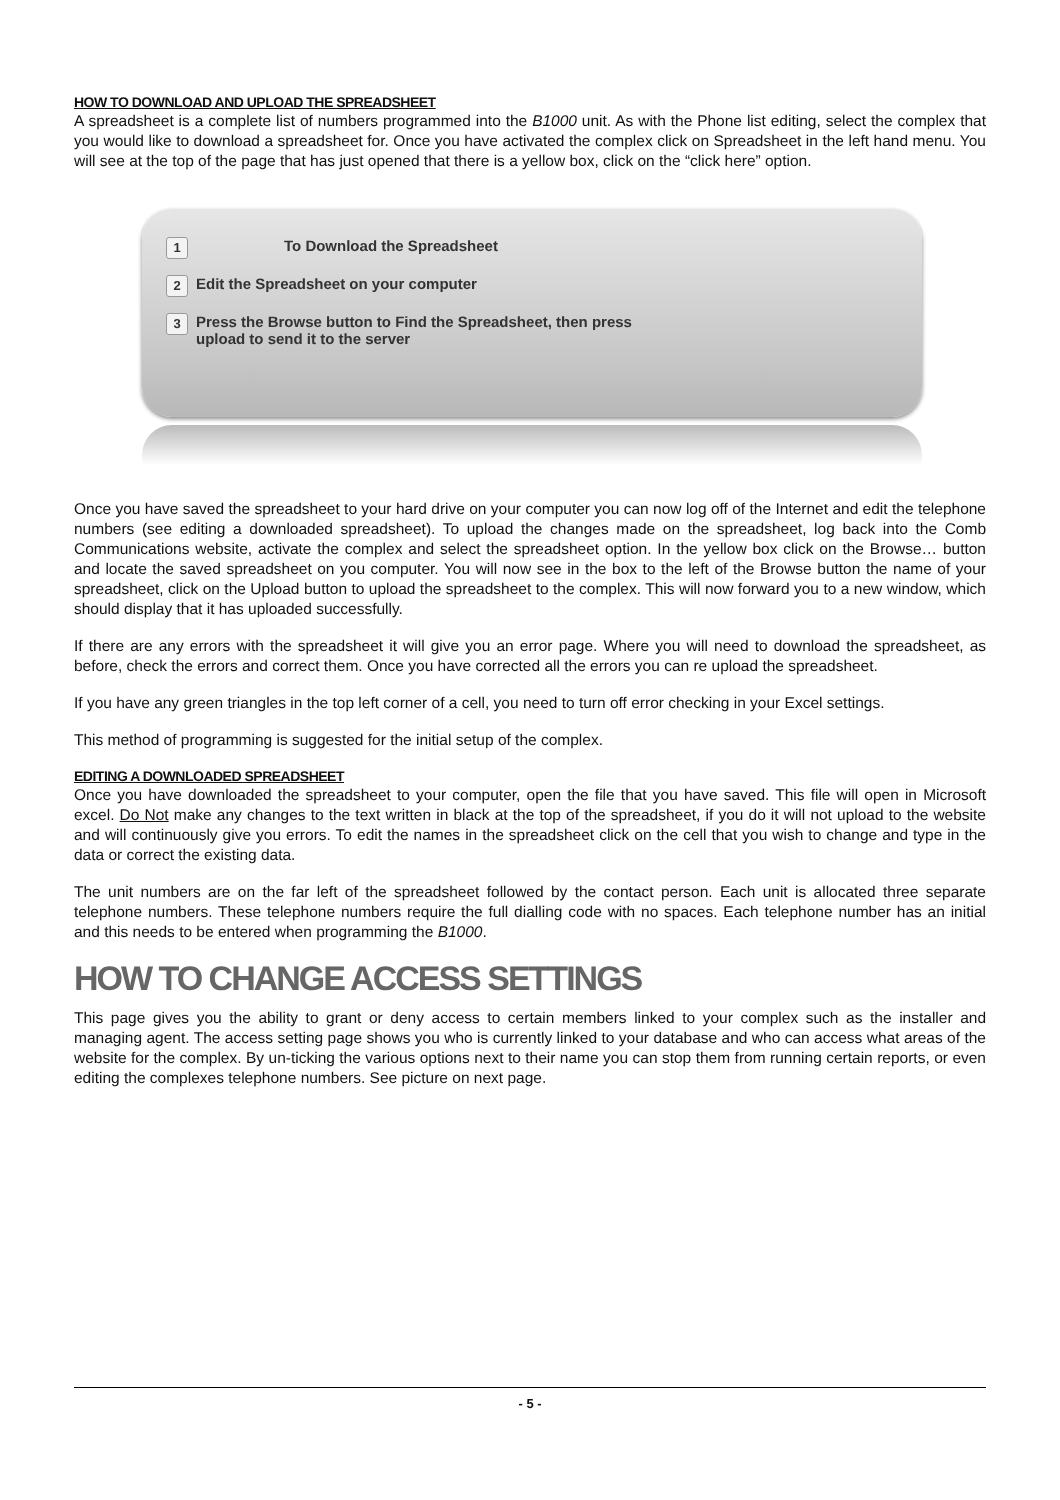HOW TO DOWNLOAD AND UPLOAD THE SPREADSHEET
A spreadsheet is a complete list of numbers programmed into the B1000 unit. As with the Phone list editing, select the complex that you would like to download a spreadsheet for. Once you have activated the complex click on Spreadsheet in the left hand menu. You will see at the top of the page that has just opened that there is a yellow box, click on the “click here” option.
1 To Download the Spreadsheet
2 Edit the Spreadsheet on your computer
3 Press the Browse button to Find the Spreadsheet, then press
upload to send it to the server
Once you have saved the spreadsheet to your hard drive on your computer you can now log off of the Internet and edit the telephone numbers (see editing a downloaded spreadsheet). To upload the changes made on the spreadsheet, log back into the Comb Communications website, activate the complex and select the spreadsheet option. In the yellow box click on the Browse… button and locate the saved spreadsheet on you computer. You will now see in the box to the left of the Browse button the name of your spreadsheet, click on the Upload button to upload the spreadsheet to the complex. This will now forward you to a new window, which should display that it has uploaded successfully.
If there are any errors with the spreadsheet it will give you an error page. Where you will need to download the spreadsheet, as before, check the errors and correct them. Once you have corrected all the errors you can re upload the spreadsheet.
If you have any green triangles in the top left corner of a cell, you need to turn off error checking in your Excel settings.
This method of programming is suggested for the initial setup of the complex.
EDITING A DOWNLOADED SPREADSHEET
Once you have downloaded the spreadsheet to your computer, open the file that you have saved. This file will open in Microsoft excel. Do Not make any changes to the text written in black at the top of the spreadsheet, if you do it will not upload to the website and will continuously give you errors. To edit the names in the spreadsheet click on the cell that you wish to change and type in the data or correct the existing data.
The unit numbers are on the far left of the spreadsheet followed by the contact person. Each unit is allocated three separate telephone numbers. These telephone numbers require the full dialling code with no spaces. Each telephone number has an initial and this needs to be entered when programming the B1000.
HOW TO CHANGE ACCESS SETTINGS
This page gives you the ability to grant or deny access to certain members linked to your complex such as the installer and managing agent. The access setting page shows you who is currently linked to your database and who can access what areas of the website for the complex. By un-ticking the various options next to their name you can stop them from running certain reports, or even editing the complexes telephone numbers. See picture on next page.
- 5 -